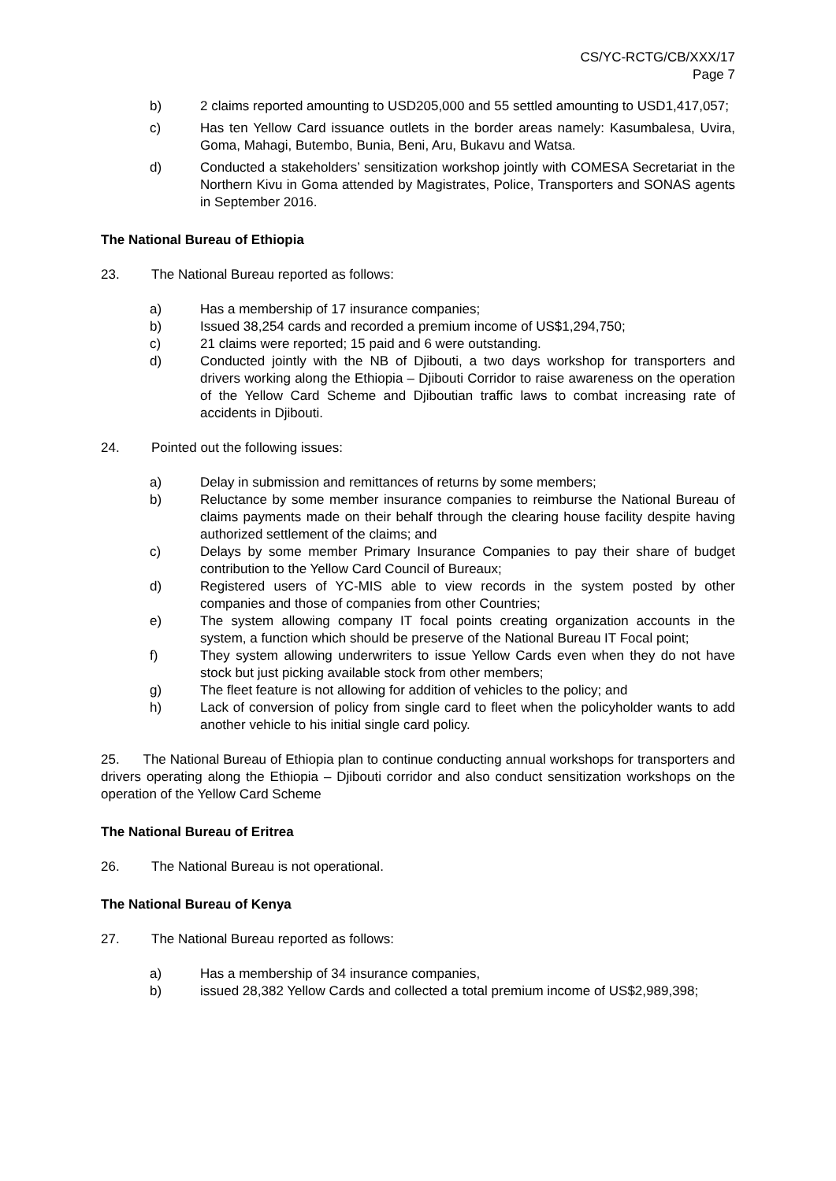CS/YC-RCTG/CB/XXX/17
Page 7
b) 2 claims reported amounting to USD205,000 and 55 settled amounting to USD1,417,057;
c) Has ten Yellow Card issuance outlets in the border areas namely: Kasumbalesa, Uvira, Goma, Mahagi, Butembo, Bunia, Beni, Aru, Bukavu and Watsa.
d) Conducted a stakeholders’ sensitization workshop jointly with COMESA Secretariat in the Northern Kivu in Goma attended by Magistrates, Police, Transporters and SONAS agents in September 2016.
The National Bureau of Ethiopia
23. The National Bureau reported as follows:
a) Has a membership of 17 insurance companies;
b) Issued 38,254 cards and recorded a premium income of US$1,294,750;
c) 21 claims were reported; 15 paid and 6 were outstanding.
d) Conducted jointly with the NB of Djibouti, a two days workshop for transporters and drivers working along the Ethiopia – Djibouti Corridor to raise awareness on the operation of the Yellow Card Scheme and Djiboutian traffic laws to combat increasing rate of accidents in Djibouti.
24. Pointed out the following issues:
a) Delay in submission and remittances of returns by some members;
b) Reluctance by some member insurance companies to reimburse the National Bureau of claims payments made on their behalf through the clearing house facility despite having authorized settlement of the claims; and
c) Delays by some member Primary Insurance Companies to pay their share of budget contribution to the Yellow Card Council of Bureaux;
d) Registered users of YC-MIS able to view records in the system posted by other companies and those of companies from other Countries;
e) The system allowing company IT focal points creating organization accounts in the system, a function which should be preserve of the National Bureau IT Focal point;
f) They system allowing underwriters to issue Yellow Cards even when they do not have stock but just picking available stock from other members;
g) The fleet feature is not allowing for addition of vehicles to the policy; and
h) Lack of conversion of policy from single card to fleet when the policyholder wants to add another vehicle to his initial single card policy.
25. The National Bureau of Ethiopia plan to continue conducting annual workshops for transporters and drivers operating along the Ethiopia – Djibouti corridor and also conduct sensitization workshops on the operation of the Yellow Card Scheme
The National Bureau of Eritrea
26. The National Bureau is not operational.
The National Bureau of Kenya
27. The National Bureau reported as follows:
a) Has a membership of 34 insurance companies,
b) issued 28,382 Yellow Cards and collected a total premium income of US$2,989,398;